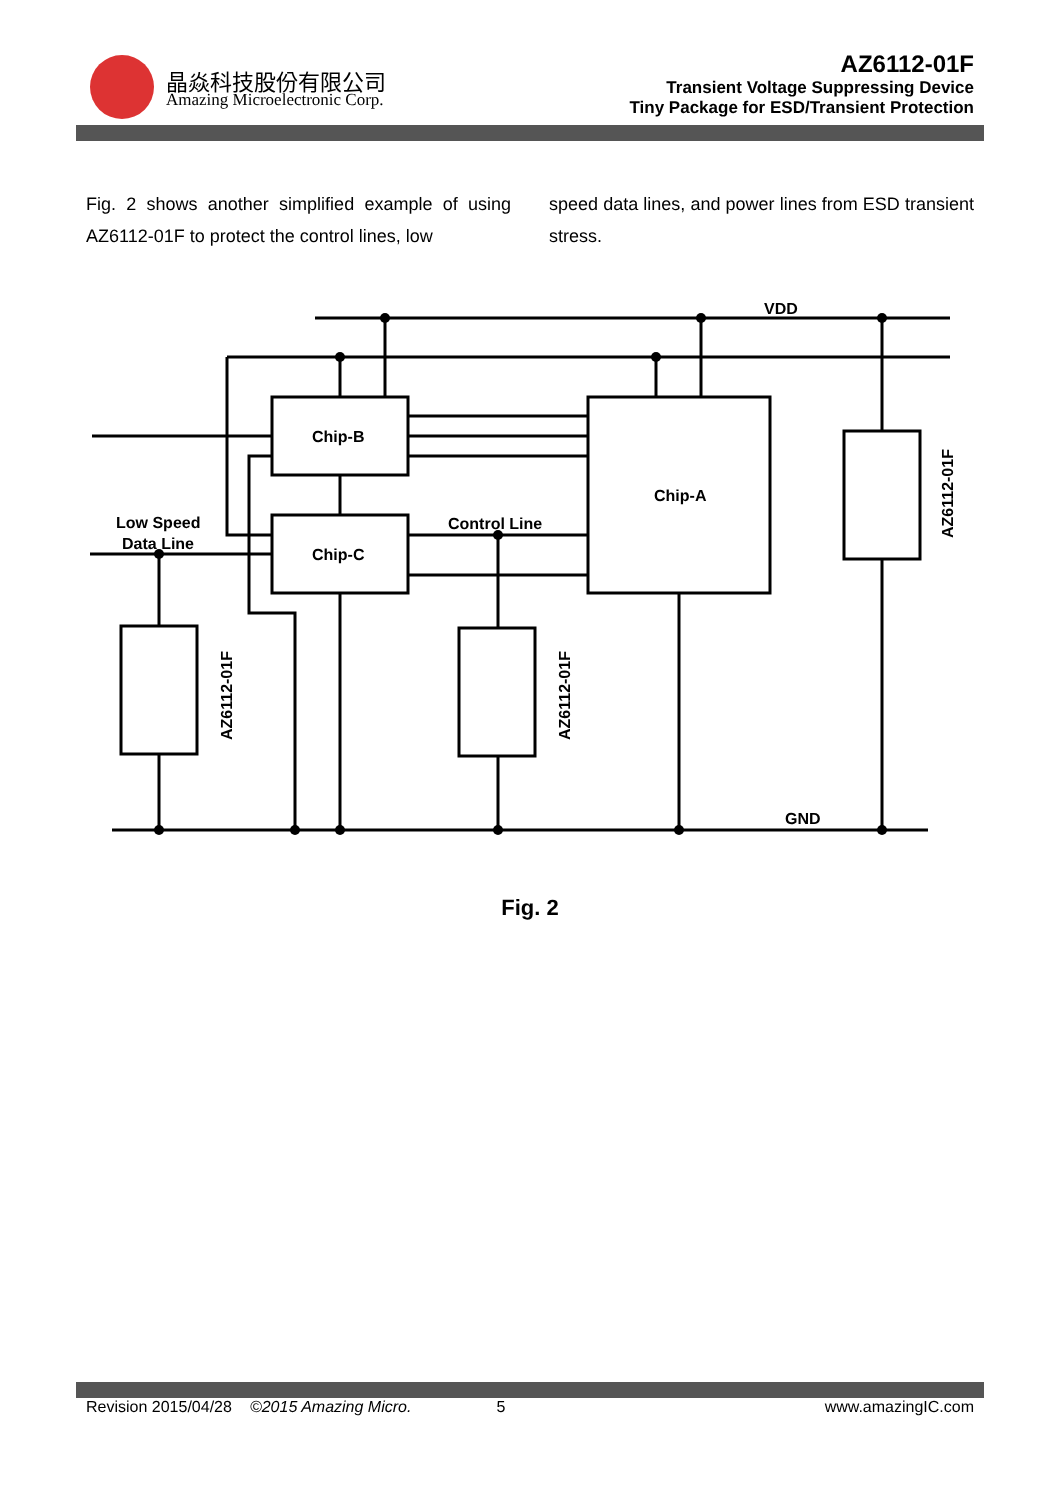晶焱科技股份有限公司
Amazing Microelectronic Corp.
AZ6112-01F
Transient Voltage Suppressing Device
Tiny Package for ESD/Transient Protection
Fig. 2 shows another simplified example of using AZ6112-01F to protect the control lines, low
speed data lines, and power lines from ESD transient stress.
VDD
GND
Chip-B
Chip-C
Chip-A
Low Speed
Data Line
Control Line
AZ6112-01F
AZ6112-01F
AZ6112-01F
Fig. 2
Revision 2015/04/28 ©2015 Amazing Micro. 5 www.amazingIC.com